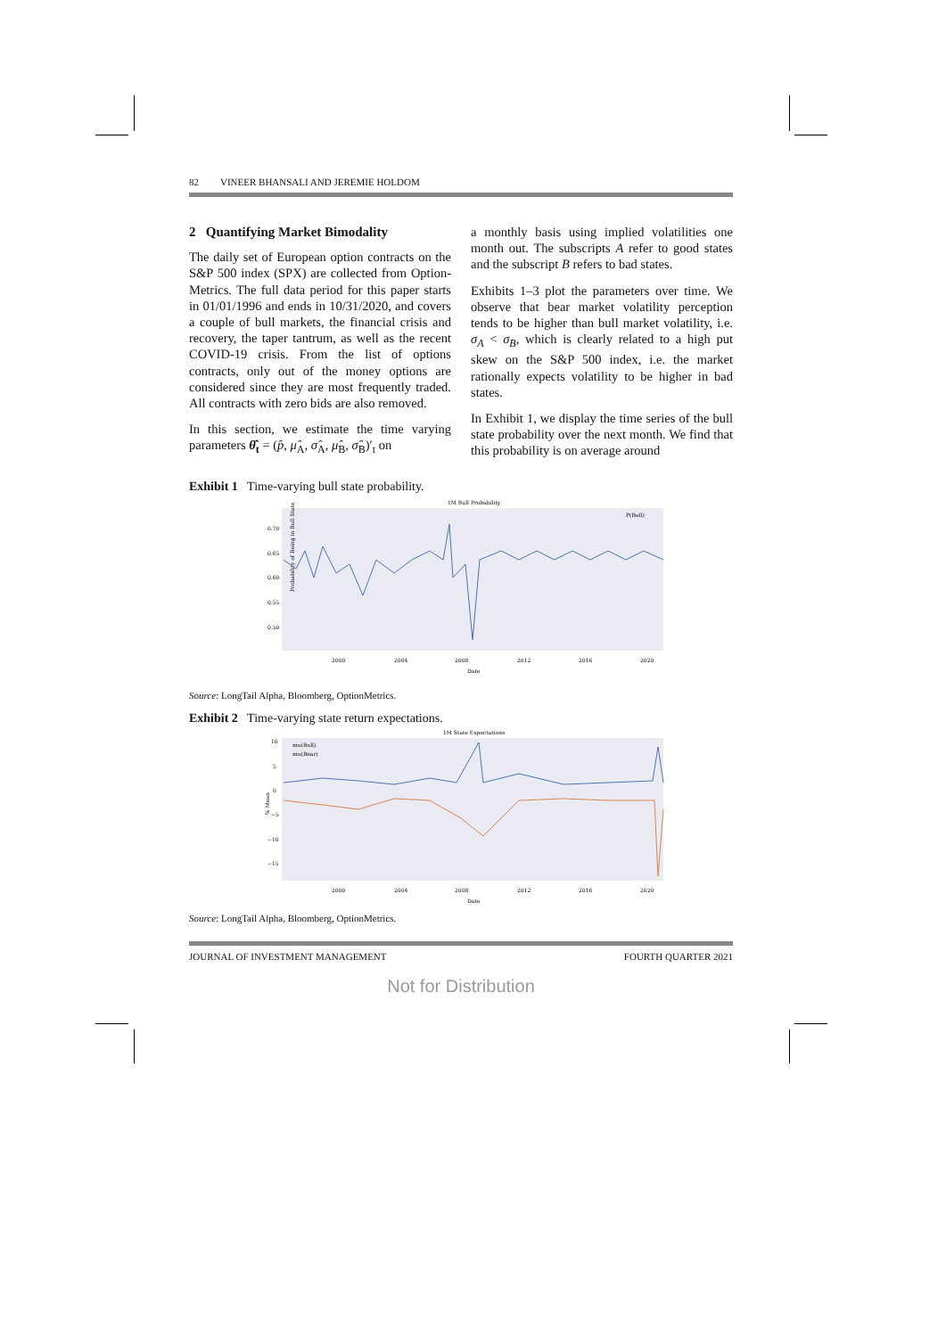82 VINEER BHANSALI AND JEREMIE HOLDOM
2 Quantifying Market Bimodality
The daily set of European option contracts on the S&P 500 index (SPX) are collected from Option-Metrics. The full data period for this paper starts in 01/01/1996 and ends in 10/31/2020, and covers a couple of bull markets, the financial crisis and recovery, the taper tantrum, as well as the recent COVID-19 crisis. From the list of options contracts, only out of the money options are considered since they are most frequently traded. All contracts with zero bids are also removed.
In this section, we estimate the time varying parameters θ̂<sub>t</sub> = (p̂, μ̂<sub>A</sub>, σ̂<sub>A</sub>, μ̂<sub>B</sub>, σ̂<sub>B</sub>)′<sub>t</sub> on
a monthly basis using implied volatilities one month out. The subscripts A refer to good states and the subscript B refers to bad states.
Exhibits 1–3 plot the parameters over time. We observe that bear market volatility perception tends to be higher than bull market volatility, i.e. σ<sub>A</sub> < σ<sub>B</sub>, which is clearly related to a high put skew on the S&P 500 index, i.e. the market rationally expects volatility to be higher in bad states.
In Exhibit 1, we display the time series of the bull state probability over the next month. We find that this probability is on average around
Exhibit 1 Time-varying bull state probability.
1M Bull Probability
Probability of Being in Bull State
0.70
0.65
0.60
0.55
0.50
P(Bull)
2000
2004
2008
2012
2016
2020
Date
Source: LongTail Alpha, Bloomberg, OptionMetrics.
Exhibit 2 Time-varying state return expectations.
1M State Expectations
% Mean
10
5
0
−5
−10
−15
mu(Bull)
mu(Bear)
2000
2004
2008
2012
2016
2020
Date
Source: LongTail Alpha, Bloomberg, OptionMetrics.
JOURNAL OF INVESTMENT MANAGEMENT FOURTH QUARTER 2021
Not for Distribution